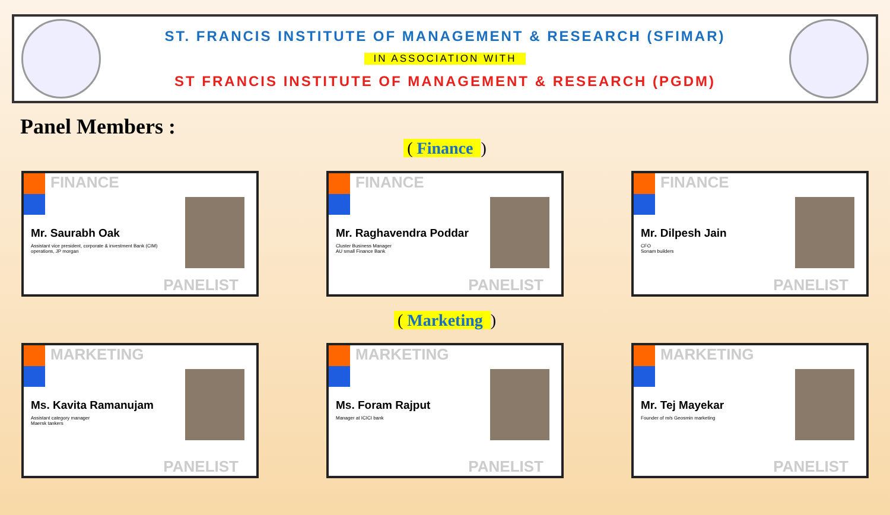ST. FRANCIS INSTITUTE OF MANAGEMENT & RESEARCH (SFIMAR)
IN ASSOCIATION WITH
ST FRANCIS INSTITUTE OF MANAGEMENT & RESEARCH (PGDM)
Panel Members :
( Finance )
FINANCE
Mr. Saurabh Oak
Assistant vice president, corporate & investment Bank (CIM) operations, JP morgan
PANELIST
FINANCE
Mr. Raghavendra Poddar
Cluster Business Manager
AU small Finance Bank
PANELIST
FINANCE
Mr. Dilpesh Jain
CFO
Sonam builders
PANELIST
( Marketing )
MARKETING
Ms. Kavita Ramanujam
Assistant category manager
Maersk tankers
PANELIST
MARKETING
Ms. Foram Rajput
Manager at ICICI bank
PANELIST
MARKETING
Mr. Tej Mayekar
Founder of m/s Geosmin marketing
PANELIST